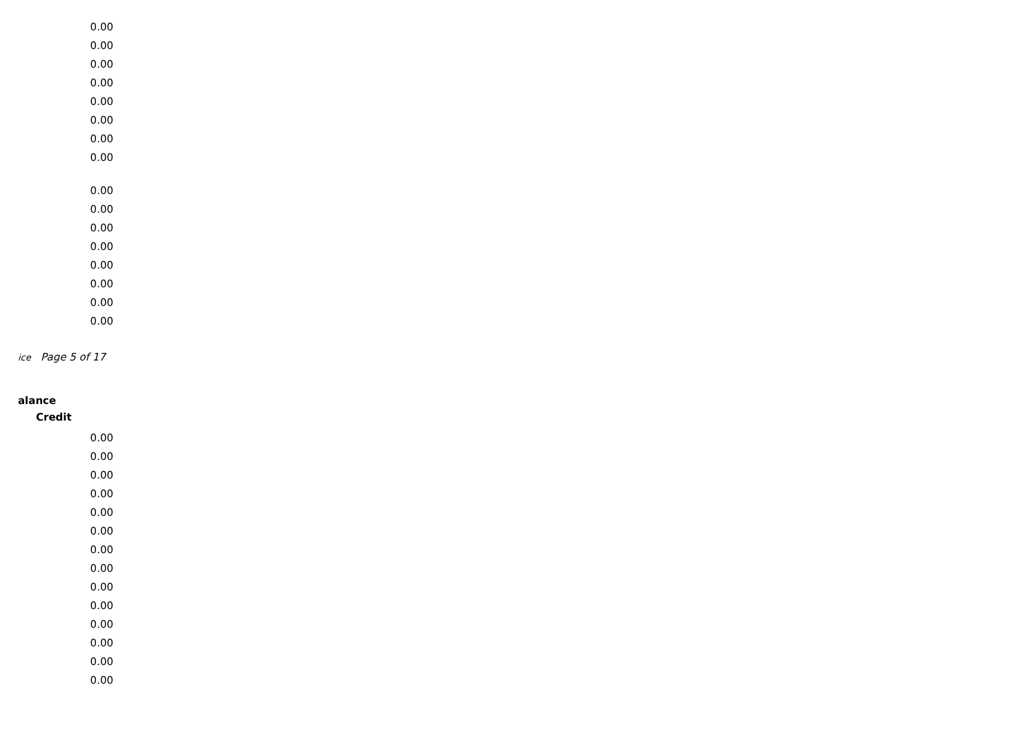| 0.00 |
| 0.00 |
| 0.00 |
| 0.00 |
| 0.00 |
| 0.00 |
| 0.00 |
| 0.00 |
| 0.00 |
| 0.00 |
| 0.00 |
| 0.00 |
| 0.00 |
| 0.00 |
| 0.00 |
| 0.00 |
ice Page 5 of 17
alance
Credit
| 0.00 |
| 0.00 |
| 0.00 |
| 0.00 |
| 0.00 |
| 0.00 |
| 0.00 |
| 0.00 |
| 0.00 |
| 0.00 |
| 0.00 |
| 0.00 |
| 0.00 |
| 0.00 |